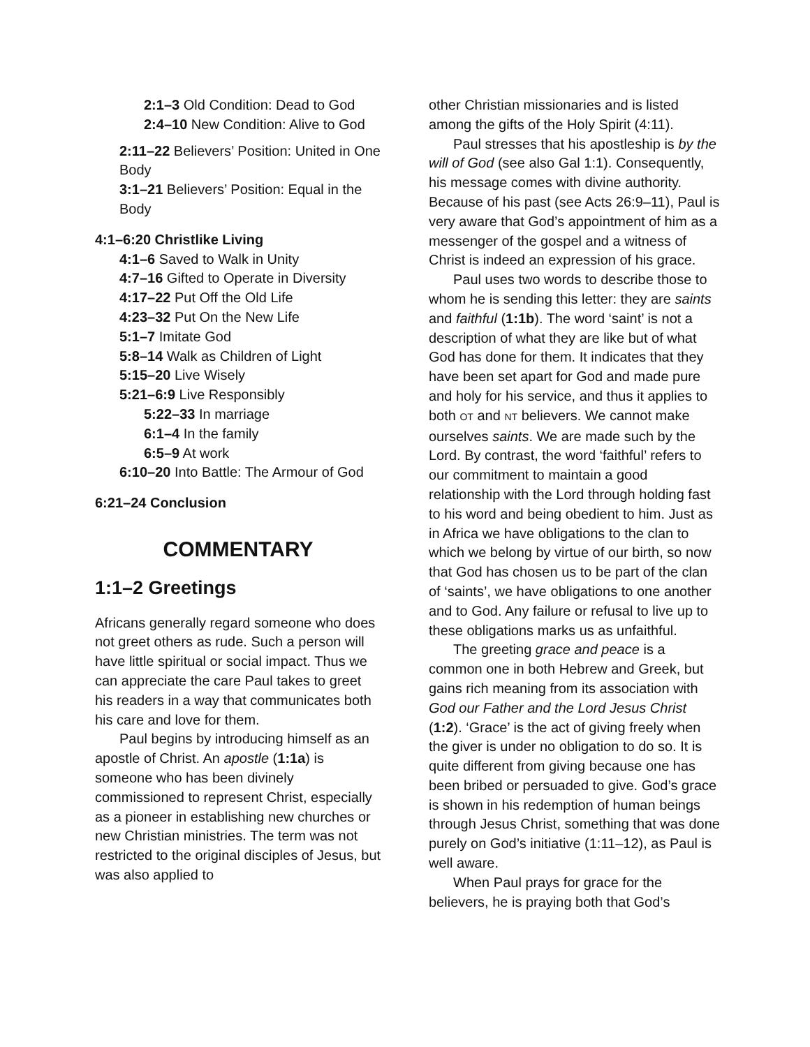2:1–3 Old Condition: Dead to God
2:4–10 New Condition: Alive to God
2:11–22 Believers’ Position: United in One Body
3:1–21 Believers’ Position: Equal in the Body
4:1–6:20 Christlike Living
4:1–6 Saved to Walk in Unity
4:7–16 Gifted to Operate in Diversity
4:17–22 Put Off the Old Life
4:23–32 Put On the New Life
5:1–7 Imitate God
5:8–14 Walk as Children of Light
5:15–20 Live Wisely
5:21–6:9 Live Responsibly
5:22–33 In marriage
6:1–4 In the family
6:5–9 At work
6:10–20 Into Battle: The Armour of God
6:21–24 Conclusion
COMMENTARY
1:1–2 Greetings
Africans generally regard someone who does not greet others as rude. Such a person will have little spiritual or social impact. Thus we can appreciate the care Paul takes to greet his readers in a way that communicates both his care and love for them.
Paul begins by introducing himself as an apostle of Christ. An apostle (1:1a) is someone who has been divinely commissioned to represent Christ, especially as a pioneer in establishing new churches or new Christian ministries. The term was not restricted to the original disciples of Jesus, but was also applied to
other Christian missionaries and is listed among the gifts of the Holy Spirit (4:11).
Paul stresses that his apostleship is by the will of God (see also Gal 1:1). Consequently, his message comes with divine authority. Because of his past (see Acts 26:9–11), Paul is very aware that God’s appointment of him as a messenger of the gospel and a witness of Christ is indeed an expression of his grace.
Paul uses two words to describe those to whom he is sending this letter: they are saints and faithful (1:1b). The word ‘saint’ is not a description of what they are like but of what God has done for them. It indicates that they have been set apart for God and made pure and holy for his service, and thus it applies to both OT and NT believers. We cannot make ourselves saints. We are made such by the Lord. By contrast, the word ‘faithful’ refers to our commitment to maintain a good relationship with the Lord through holding fast to his word and being obedient to him. Just as in Africa we have obligations to the clan to which we belong by virtue of our birth, so now that God has chosen us to be part of the clan of ‘saints’, we have obligations to one another and to God. Any failure or refusal to live up to these obligations marks us as unfaithful.
The greeting grace and peace is a common one in both Hebrew and Greek, but gains rich meaning from its association with God our Father and the Lord Jesus Christ (1:2). ‘Grace’ is the act of giving freely when the giver is under no obligation to do so. It is quite different from giving because one has been bribed or persuaded to give. God’s grace is shown in his redemption of human beings through Jesus Christ, something that was done purely on God’s initiative (1:11–12), as Paul is well aware.
When Paul prays for grace for the believers, he is praying both that God’s